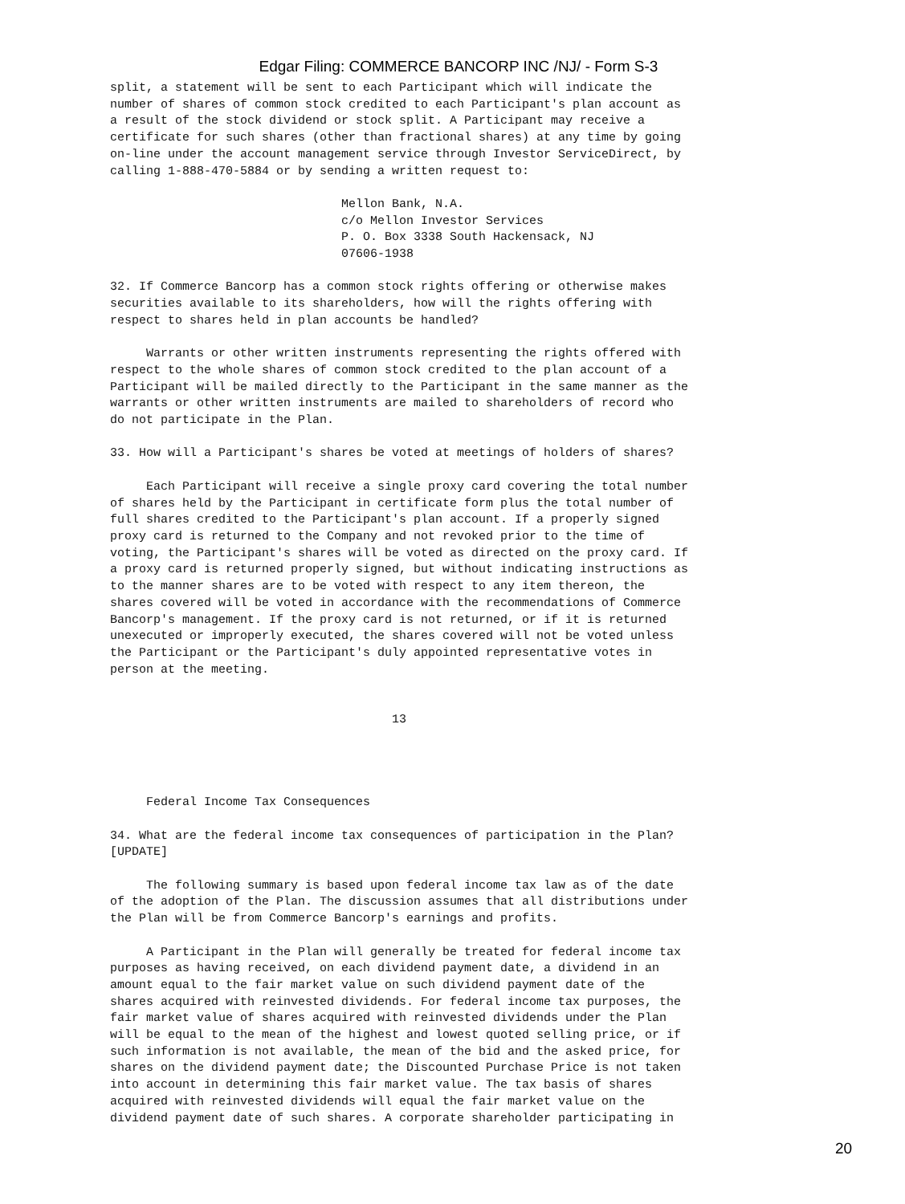Edgar Filing: COMMERCE BANCORP INC /NJ/ - Form S-3
split, a statement will be sent to each Participant which will indicate the number of shares of common stock credited to each Participant's plan account as a result of the stock dividend or stock split. A Participant may receive a certificate for such shares (other than fractional shares) at any time by going on-line under the account management service through Investor ServiceDirect, by calling 1-888-470-5884 or by sending a written request to: Mellon Bank, N.A. c/o Mellon Investor Services P. O. Box 3338 South Hackensack, NJ 07606-1938 32. If Commerce Bancorp has a common stock rights offering or otherwise makes securities available to its shareholders, how will the rights offering with respect to shares held in plan accounts be handled? Warrants or other written instruments representing the rights offered with respect to the whole shares of common stock credited to the plan account of a Participant will be mailed directly to the Participant in the same manner as the warrants or other written instruments are mailed to shareholders of record who do not participate in the Plan. 33. How will a Participant's shares be voted at meetings of holders of shares? Each Participant will receive a single proxy card covering the total number of shares held by the Participant in certificate form plus the total number of full shares credited to the Participant's plan account. If a properly signed proxy card is returned to the Company and not revoked prior to the time of voting, the Participant's shares will be voted as directed on the proxy card. If a proxy card is returned properly signed, but without indicating instructions as to the manner shares are to be voted with respect to any item thereon, the shares covered will be voted in accordance with the recommendations of Commerce Bancorp's management. If the proxy card is not returned, or if it is returned unexecuted or improperly executed, the shares covered will not be voted unless the Participant or the Participant's duly appointed representative votes in person at the meeting. 13 Federal Income Tax Consequences 34. What are the federal income tax consequences of participation in the Plan? [UPDATE] The following summary is based upon federal income tax law as of the date of the adoption of the Plan. The discussion assumes that all distributions under the Plan will be from Commerce Bancorp's earnings and profits. A Participant in the Plan will generally be treated for federal income tax purposes as having received, on each dividend payment date, a dividend in an amount equal to the fair market value on such dividend payment date of the shares acquired with reinvested dividends. For federal income tax purposes, the fair market value of shares acquired with reinvested dividends under the Plan will be equal to the mean of the highest and lowest quoted selling price, or if such information is not available, the mean of the bid and the asked price, for shares on the dividend payment date; the Discounted Purchase Price is not taken into account in determining this fair market value. The tax basis of shares acquired with reinvested dividends will equal the fair market value on the dividend payment date of such shares. A corporate shareholder participating in
20